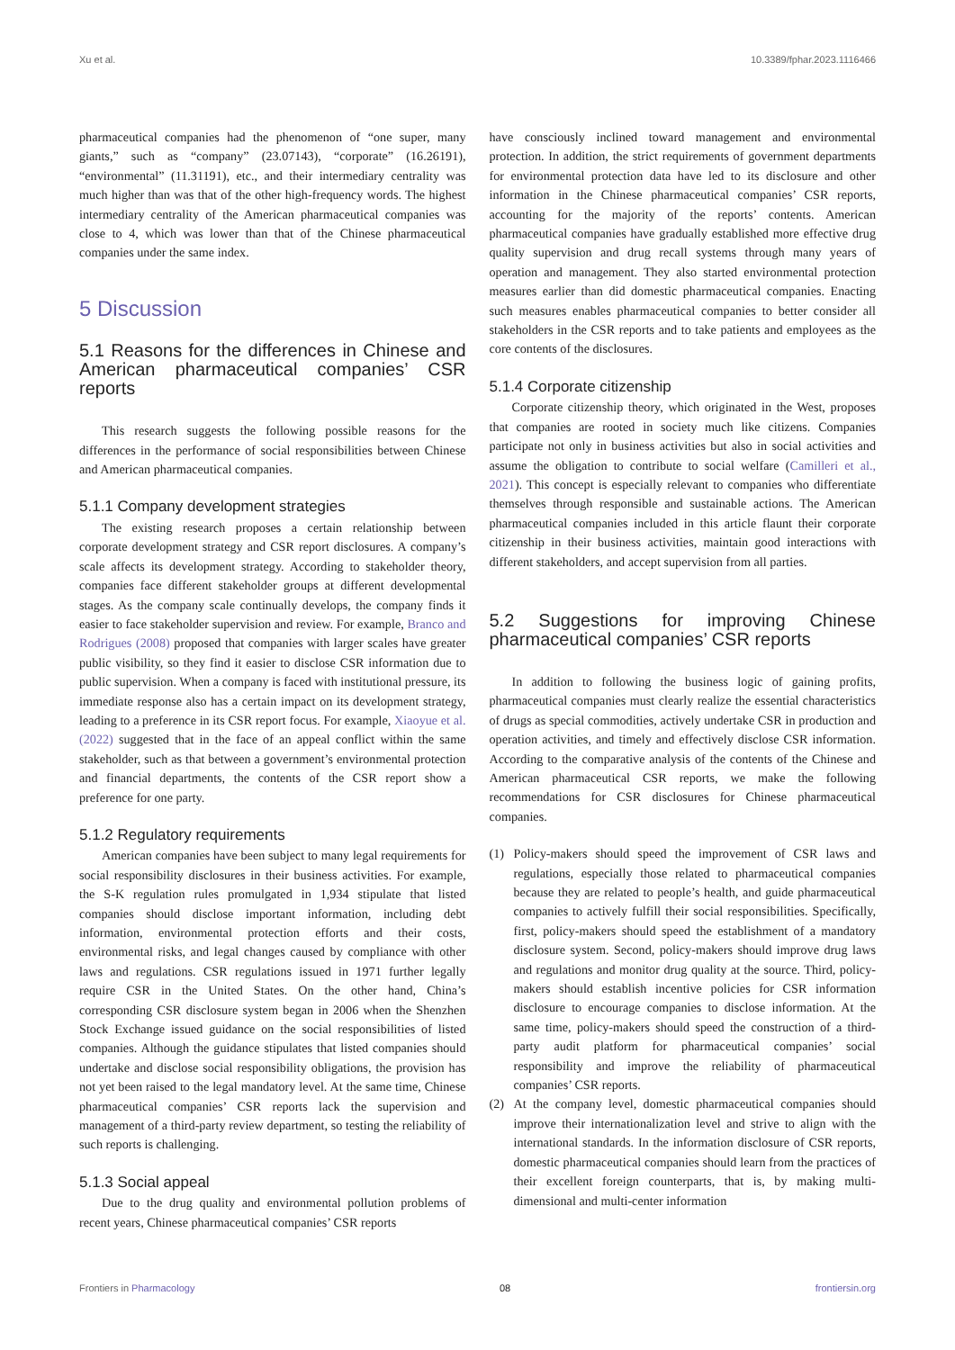Xu et al. 10.3389/fphar.2023.1116466
pharmaceutical companies had the phenomenon of “one super, many giants,” such as “company” (23.07143), “corporate” (16.26191), “environmental” (11.31191), etc., and their intermediary centrality was much higher than was that of the other high-frequency words. The highest intermediary centrality of the American pharmaceutical companies was close to 4, which was lower than that of the Chinese pharmaceutical companies under the same index.
5 Discussion
5.1 Reasons for the differences in Chinese and American pharmaceutical companies’ CSR reports
This research suggests the following possible reasons for the differences in the performance of social responsibilities between Chinese and American pharmaceutical companies.
5.1.1 Company development strategies
The existing research proposes a certain relationship between corporate development strategy and CSR report disclosures. A company’s scale affects its development strategy. According to stakeholder theory, companies face different stakeholder groups at different developmental stages. As the company scale continually develops, the company finds it easier to face stakeholder supervision and review. For example, Branco and Rodrigues (2008) proposed that companies with larger scales have greater public visibility, so they find it easier to disclose CSR information due to public supervision. When a company is faced with institutional pressure, its immediate response also has a certain impact on its development strategy, leading to a preference in its CSR report focus. For example, Xiaoyue et al. (2022) suggested that in the face of an appeal conflict within the same stakeholder, such as that between a government’s environmental protection and financial departments, the contents of the CSR report show a preference for one party.
5.1.2 Regulatory requirements
American companies have been subject to many legal requirements for social responsibility disclosures in their business activities. For example, the S-K regulation rules promulgated in 1,934 stipulate that listed companies should disclose important information, including debt information, environmental protection efforts and their costs, environmental risks, and legal changes caused by compliance with other laws and regulations. CSR regulations issued in 1971 further legally require CSR in the United States. On the other hand, China’s corresponding CSR disclosure system began in 2006 when the Shenzhen Stock Exchange issued guidance on the social responsibilities of listed companies. Although the guidance stipulates that listed companies should undertake and disclose social responsibility obligations, the provision has not yet been raised to the legal mandatory level. At the same time, Chinese pharmaceutical companies’ CSR reports lack the supervision and management of a third-party review department, so testing the reliability of such reports is challenging.
5.1.3 Social appeal
Due to the drug quality and environmental pollution problems of recent years, Chinese pharmaceutical companies’ CSR reports
have consciously inclined toward management and environmental protection. In addition, the strict requirements of government departments for environmental protection data have led to its disclosure and other information in the Chinese pharmaceutical companies’ CSR reports, accounting for the majority of the reports’ contents. American pharmaceutical companies have gradually established more effective drug quality supervision and drug recall systems through many years of operation and management. They also started environmental protection measures earlier than did domestic pharmaceutical companies. Enacting such measures enables pharmaceutical companies to better consider all stakeholders in the CSR reports and to take patients and employees as the core contents of the disclosures.
5.1.4 Corporate citizenship
Corporate citizenship theory, which originated in the West, proposes that companies are rooted in society much like citizens. Companies participate not only in business activities but also in social activities and assume the obligation to contribute to social welfare (Camilleri et al., 2021). This concept is especially relevant to companies who differentiate themselves through responsible and sustainable actions. The American pharmaceutical companies included in this article flaunt their corporate citizenship in their business activities, maintain good interactions with different stakeholders, and accept supervision from all parties.
5.2 Suggestions for improving Chinese pharmaceutical companies’ CSR reports
In addition to following the business logic of gaining profits, pharmaceutical companies must clearly realize the essential characteristics of drugs as special commodities, actively undertake CSR in production and operation activities, and timely and effectively disclose CSR information. According to the comparative analysis of the contents of the Chinese and American pharmaceutical CSR reports, we make the following recommendations for CSR disclosures for Chinese pharmaceutical companies.
(1) Policy-makers should speed the improvement of CSR laws and regulations, especially those related to pharmaceutical companies because they are related to people’s health, and guide pharmaceutical companies to actively fulfill their social responsibilities. Specifically, first, policy-makers should speed the establishment of a mandatory disclosure system. Second, policy-makers should improve drug laws and regulations and monitor drug quality at the source. Third, policy-makers should establish incentive policies for CSR information disclosure to encourage companies to disclose information. At the same time, policy-makers should speed the construction of a third-party audit platform for pharmaceutical companies’ social responsibility and improve the reliability of pharmaceutical companies’ CSR reports.
(2) At the company level, domestic pharmaceutical companies should improve their internationalization level and strive to align with the international standards. In the information disclosure of CSR reports, domestic pharmaceutical companies should learn from the practices of their excellent foreign counterparts, that is, by making multi-dimensional and multi-center information
Frontiers in Pharmacology 08 frontiersin.org